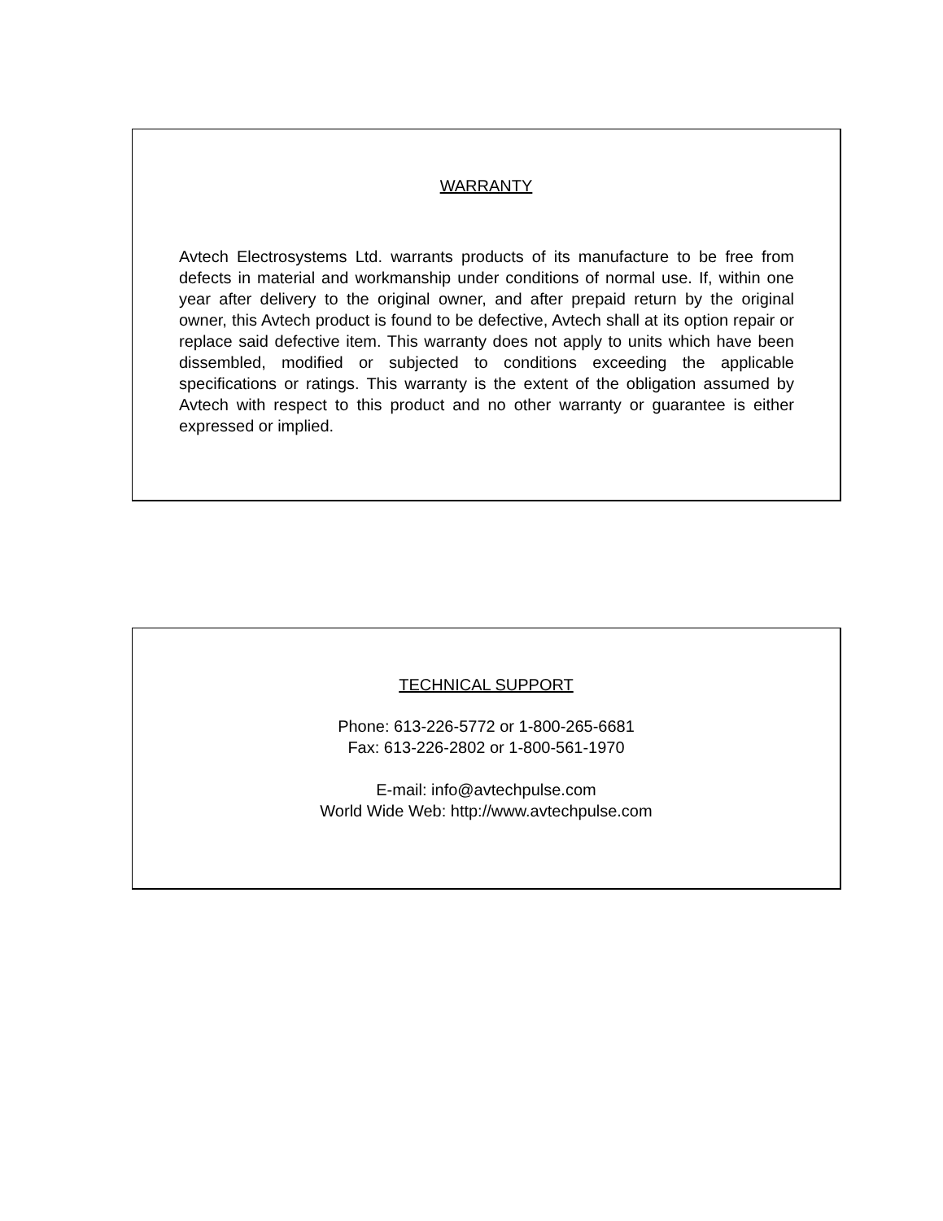WARRANTY
Avtech Electrosystems Ltd. warrants products of its manufacture to be free from defects in material and workmanship under conditions of normal use. If, within one year after delivery to the original owner, and after prepaid return by the original owner, this Avtech product is found to be defective, Avtech shall at its option repair or replace said defective item. This warranty does not apply to units which have been dissembled, modified or subjected to conditions exceeding the applicable specifications or ratings. This warranty is the extent of the obligation assumed by Avtech with respect to this product and no other warranty or guarantee is either expressed or implied.
TECHNICAL SUPPORT
Phone: 613-226-5772 or 1-800-265-6681
Fax: 613-226-2802 or 1-800-561-1970
E-mail: info@avtechpulse.com
World Wide Web: http://www.avtechpulse.com